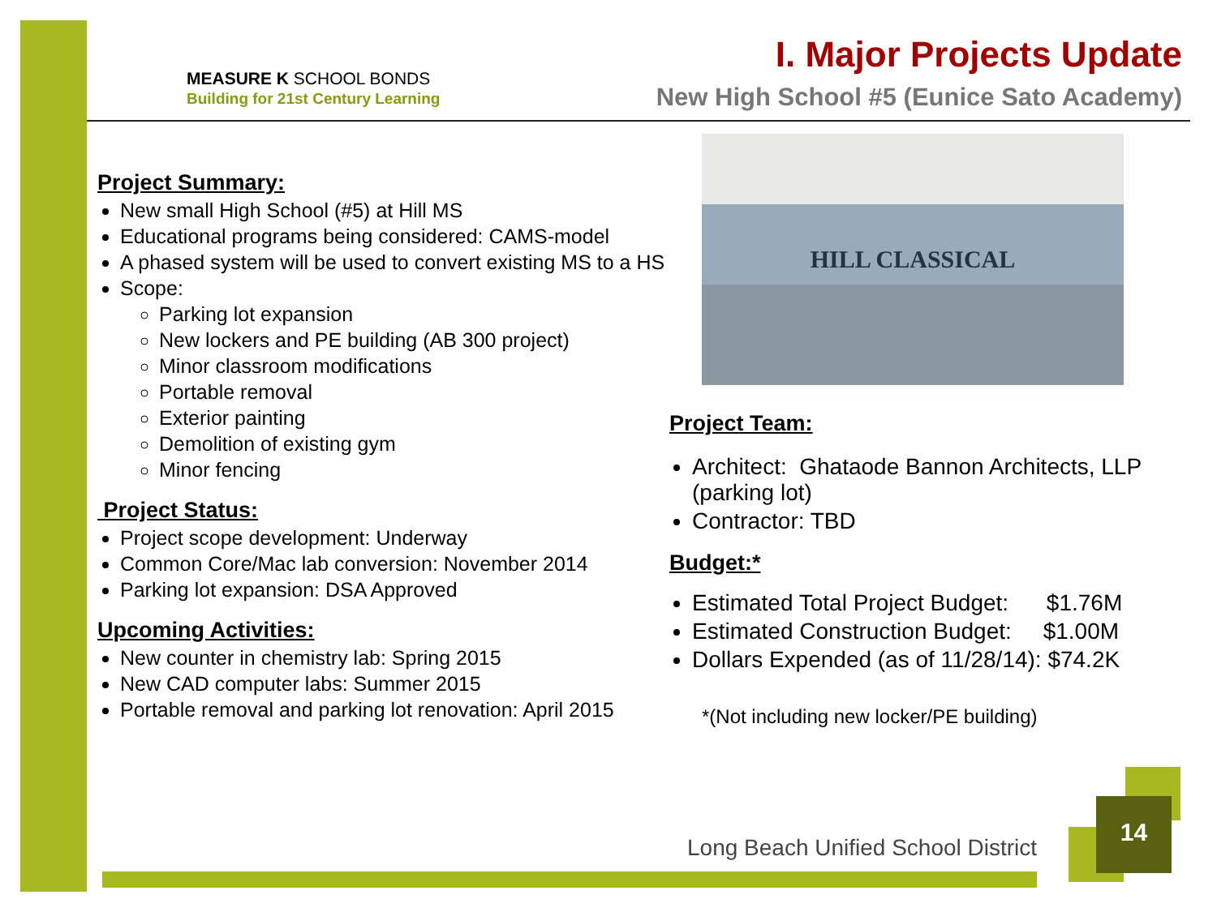MEASURE K SCHOOL BONDS
Building for 21st Century Learning
I. Major Projects Update
New High School #5 (Eunice Sato Academy)
Project Summary:
New small High School (#5) at Hill MS
Educational programs being considered: CAMS-model
A phased system will be used to convert existing MS to a HS
Scope:
Parking lot expansion
New lockers and PE building (AB 300 project)
Minor classroom modifications
Portable removal
Exterior painting
Demolition of existing gym
Minor fencing
Project Status:
Project scope development: Underway
Common Core/Mac lab conversion: November 2014
Parking lot expansion: DSA Approved
Upcoming Activities:
New counter in chemistry lab: Spring 2015
New CAD computer labs: Summer 2015
Portable removal and parking lot renovation: April 2015
HILL CLASSICAL
Project Team:
Architect: Ghataode Bannon Architects, LLP (parking lot)
Contractor: TBD
Budget:*
Estimated Total Project Budget: $1.76M
Estimated Construction Budget: $1.00M
Dollars Expended (as of 11/28/14): $74.2K
*(Not including new locker/PE building)
Long Beach Unified School District
14